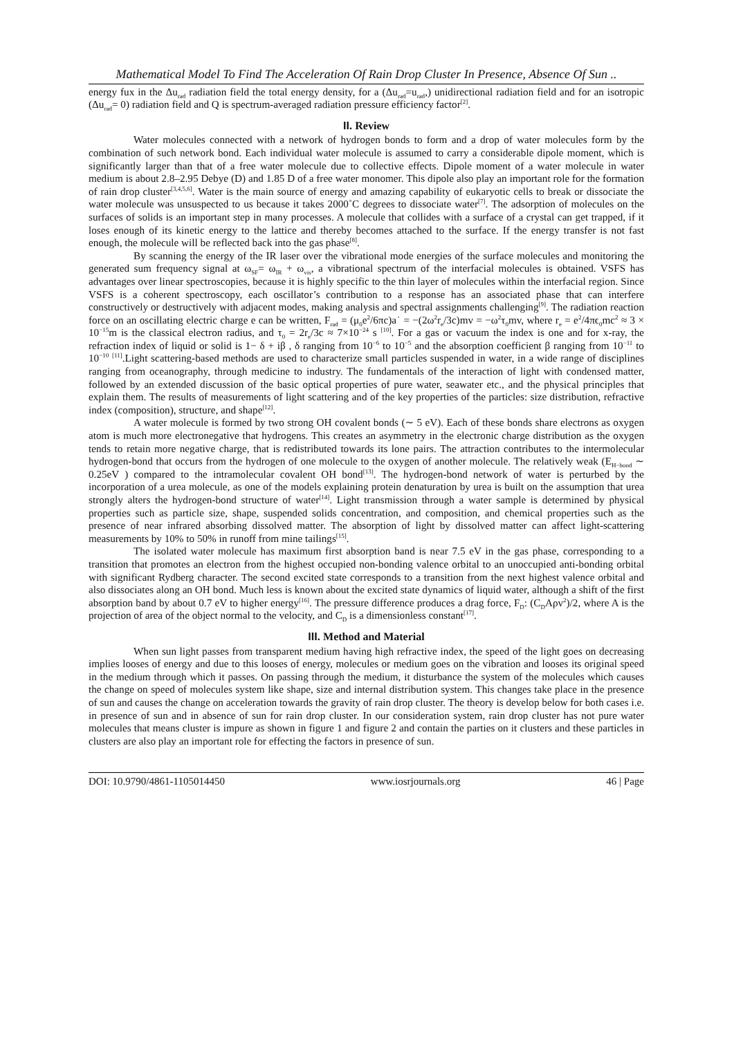Mathematical Model To Find The Acceleration Of Rain Drop Cluster In Presence, Absence Of Sun ..
energy fux in the Δu<sub>rad</sub> radiation field the total energy density, for a (Δu<sub>rad</sub>=u<sub>rad</sub>,) unidirectional radiation field and for an isotropic (Δu<sub>rad</sub>= 0) radiation field and Q is spectrum-averaged radiation pressure efficiency factor<sup>[2]</sup>.
II. Review
Water molecules connected with a network of hydrogen bonds to form and a drop of water molecules form by the combination of such network bond. Each individual water molecule is assumed to carry a considerable dipole moment, which is significantly larger than that of a free water molecule due to collective effects. Dipole moment of a water molecule in water medium is about 2.8–2.95 Debye (D) and 1.85 D of a free water monomer. This dipole also play an important role for the formation of rain drop cluster<sup>[3,4,5,6]</sup>. Water is the main source of energy and amazing capability of eukaryotic cells to break or dissociate the water molecule was unsuspected to us because it takes 2000˚C degrees to dissociate water<sup>[7]</sup>. The adsorption of molecules on the surfaces of solids is an important step in many processes. A molecule that collides with a surface of a crystal can get trapped, if it loses enough of its kinetic energy to the lattice and thereby becomes attached to the surface. If the energy transfer is not fast enough, the molecule will be reflected back into the gas phase<sup>[8]</sup>.
By scanning the energy of the IR laser over the vibrational mode energies of the surface molecules and monitoring the generated sum frequency signal at ω<sub>SF</sub>= ω<sub>IR</sub> + ω<sub>vis</sub>, a vibrational spectrum of the interfacial molecules is obtained. VSFS has advantages over linear spectroscopies, because it is highly specific to the thin layer of molecules within the interfacial region. Since VSFS is a coherent spectroscopy, each oscillator’s contribution to a response has an associated phase that can interfere constructively or destructively with adjacent modes, making analysis and spectral assignments challenging<sup>[9]</sup>. The radiation reaction force on an oscillating electric charge e can be written, F<sub>rad</sub> = (μ<sub>0</sub>e<sup>2</sup>/6πc)a˙ = −(2ω<sup>2</sup>r<sub>e</sub>/3c)mv = −ω<sup>2</sup>τ<sub>0</sub>mv, where r<sub>e</sub> = e<sup>2</sup>/4πϵ<sub>0</sub>mc<sup>2</sup> ≈ 3 × 10<sup>−15</sup>m is the classical electron radius, and τ<sub>0</sub> = 2r<sub>e</sub>/3c ≈ 7×10<sup>−24</sup> s <sup>[10]</sup>. For a gas or vacuum the index is one and for x-ray, the refraction index of liquid or solid is 1− δ + iβ , δ ranging from 10<sup>−6</sup> to 10<sup>−5</sup> and the absorption coefficient β ranging from 10<sup>−11</sup> to 10<sup>−10</sup> <sup>[11]</sup>.Light scattering-based methods are used to characterize small particles suspended in water, in a wide range of disciplines ranging from oceanography, through medicine to industry. The fundamentals of the interaction of light with condensed matter, followed by an extended discussion of the basic optical properties of pure water, seawater etc., and the physical principles that explain them. The results of measurements of light scattering and of the key properties of the particles: size distribution, refractive index (composition), structure, and shape<sup>[12]</sup>.
A water molecule is formed by two strong OH covalent bonds (∼ 5 eV). Each of these bonds share electrons as oxygen atom is much more electronegative that hydrogens. This creates an asymmetry in the electronic charge distribution as the oxygen tends to retain more negative charge, that is redistributed towards its lone pairs. The attraction contributes to the intermolecular hydrogen-bond that occurs from the hydrogen of one molecule to the oxygen of another molecule. The relatively weak (E<sub>H−bond</sub> ∼ 0.25eV ) compared to the intramolecular covalent OH bond<sup>[13]</sup>. The hydrogen-bond network of water is perturbed by the incorporation of a urea molecule, as one of the models explaining protein denaturation by urea is built on the assumption that urea strongly alters the hydrogen-bond structure of water<sup>[14]</sup>. Light transmission through a water sample is determined by physical properties such as particle size, shape, suspended solids concentration, and composition, and chemical properties such as the presence of near infrared absorbing dissolved matter. The absorption of light by dissolved matter can affect light-scattering measurements by 10% to 50% in runoff from mine tailings<sup>[15]</sup>.
The isolated water molecule has maximum first absorption band is near 7.5 eV in the gas phase, corresponding to a transition that promotes an electron from the highest occupied non-bonding valence orbital to an unoccupied anti-bonding orbital with significant Rydberg character. The second excited state corresponds to a transition from the next highest valence orbital and also dissociates along an OH bond. Much less is known about the excited state dynamics of liquid water, although a shift of the first absorption band by about 0.7 eV to higher energy<sup>[16]</sup>. The pressure difference produces a drag force, F<sub>D</sub>: (C<sub>D</sub>Aρv<sup>2</sup>)/2, where A is the projection of area of the object normal to the velocity, and C<sub>D</sub> is a dimensionless constant<sup>[17]</sup>.
III. Method and Material
When sun light passes from transparent medium having high refractive index, the speed of the light goes on decreasing implies looses of energy and due to this looses of energy, molecules or medium goes on the vibration and looses its original speed in the medium through which it passes. On passing through the medium, it disturbance the system of the molecules which causes the change on speed of molecules system like shape, size and internal distribution system. This changes take place in the presence of sun and causes the change on acceleration towards the gravity of rain drop cluster. The theory is develop below for both cases i.e. in presence of sun and in absence of sun for rain drop cluster. In our consideration system, rain drop cluster has not pure water molecules that means cluster is impure as shown in figure 1 and figure 2 and contain the parties on it clusters and these particles in clusters are also play an important role for effecting the factors in presence of sun.
DOI: 10.9790/4861-1105014450 www.iosrjournals.org 46 | Page